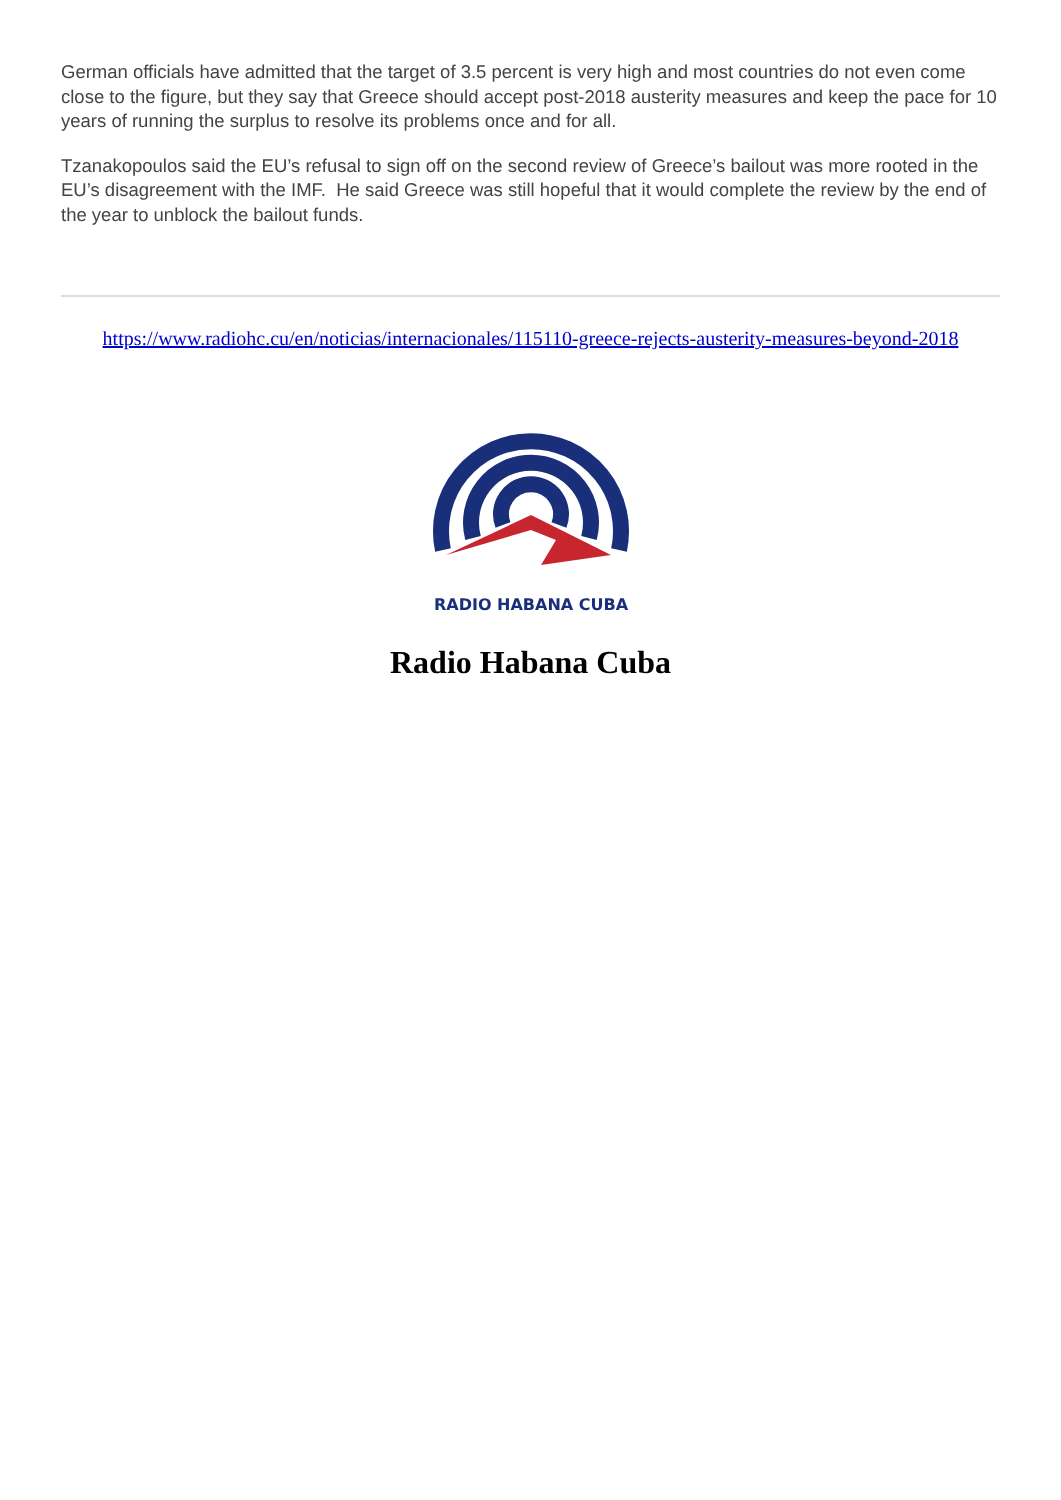German officials have admitted that the target of 3.5 percent is very high and most countries do not even come close to the figure, but they say that Greece should accept post-2018 austerity measures and keep the pace for 10 years of running the surplus to resolve its problems once and for all.
Tzanakopoulos said the EU’s refusal to sign off on the second review of Greece’s bailout was more rooted in the EU’s disagreement with the IMF. He said Greece was still hopeful that it would complete the review by the end of the year to unblock the bailout funds.
https://www.radiohc.cu/en/noticias/internacionales/115110-greece-rejects-austerity-measures-beyond-2018
RADIO HABANA CUBA
Radio Habana Cuba